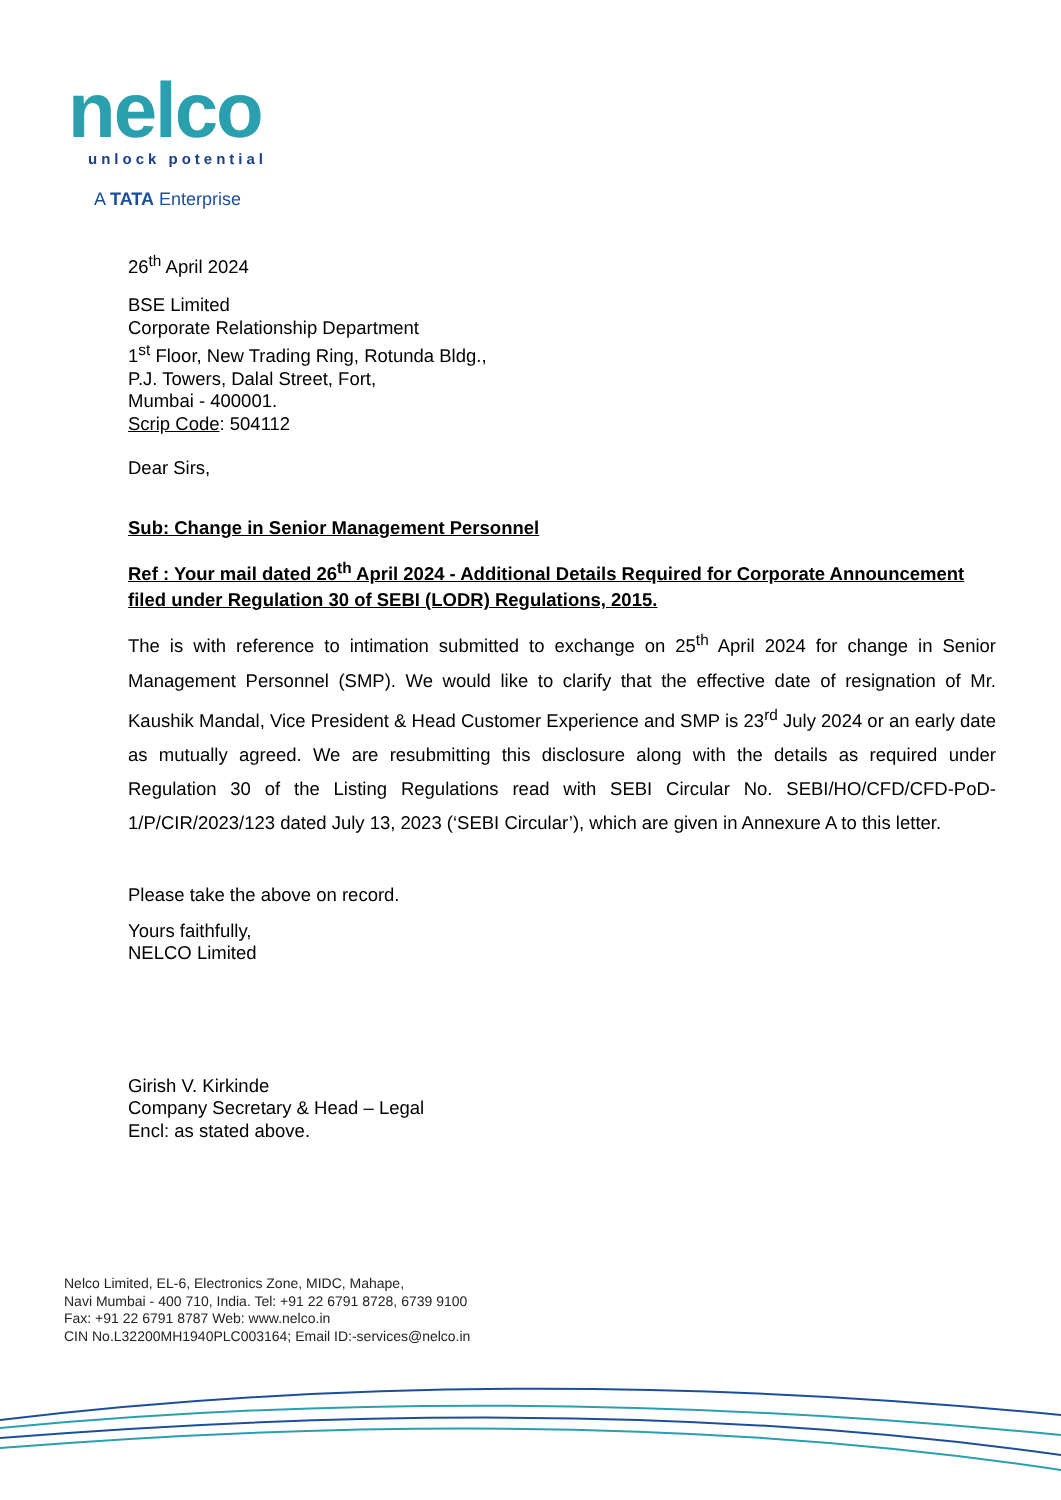nelco
unlock potential
A TATA Enterprise
26<sup>th</sup> April 2024
BSE Limited
Corporate Relationship Department
1<sup>st</sup> Floor, New Trading Ring, Rotunda Bldg.,
P.J. Towers, Dalal Street, Fort,
Mumbai - 400001.
Scrip Code: 504112
Dear Sirs,
Sub: Change in Senior Management Personnel
Ref : Your mail dated 26<sup>th</sup> April 2024 - Additional Details Required for Corporate Announcement filed under Regulation 30 of SEBI (LODR) Regulations, 2015.
The is with reference to intimation submitted to exchange on 25<sup>th</sup> April 2024 for change in Senior Management Personnel (SMP). We would like to clarify that the effective date of resignation of Mr. Kaushik Mandal, Vice President & Head Customer Experience and SMP is 23<sup>rd</sup> July 2024 or an early date as mutually agreed. We are resubmitting this disclosure along with the details as required under Regulation 30 of the Listing Regulations read with SEBI Circular No. SEBI/HO/CFD/CFD-PoD-1/P/CIR/2023/123 dated July 13, 2023 (‘SEBI Circular’), which are given in Annexure A to this letter.
Please take the above on record.
Yours faithfully,
NELCO Limited
Girish V. Kirkinde
Company Secretary & Head – Legal
Encl: as stated above.
Nelco Limited, EL-6, Electronics Zone, MIDC, Mahape,
Navi Mumbai - 400 710, India. Tel: +91 22 6791 8728, 6739 9100
Fax: +91 22 6791 8787 Web: www.nelco.in
CIN No.L32200MH1940PLC003164; Email ID:-services@nelco.in